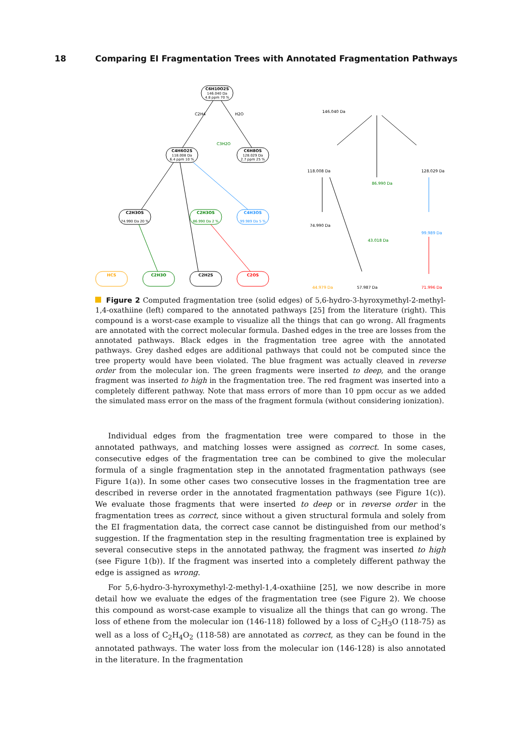18 Comparing EI Fragmentation Trees with Annotated Fragmentation Pathways
C6H10O2S
146.040 Da
4.8 ppm 70 %
C4H6O2S
118.008 Da
6.4 ppm 10 %
C6H8OS
128.029 Da
2.7 ppm 25 %
C2H4
H2O
C3H2O
C2H3OS
74.990 Da 20 %
C2H3OS
86.990 Da 2 %
C4H3OS
99.989 Da 5 %
HCS
C2H3O
C2H2S
C2OS
146.040 Da
118.008 Da
128.029 Da
74.990 Da
57.987 Da
71.996 Da
44.979 Da
43.018 Da
86.990 Da
99.989 Da
Figure 2 Computed fragmentation tree (solid edges) of 5,6-hydro-3-hyroxymethyl-2-methyl-1,4-oxathiine (left) compared to the annotated pathways [25] from the literature (right). This compound is a worst-case example to visualize all the things that can go wrong. All fragments are annotated with the correct molecular formula. Dashed edges in the tree are losses from the annotated pathways. Black edges in the fragmentation tree agree with the annotated pathways. Grey dashed edges are additional pathways that could not be computed since the tree property would have been violated. The blue fragment was actually cleaved in reverse order from the molecular ion. The green fragments were inserted to deep, and the orange fragment was inserted to high in the fragmentation tree. The red fragment was inserted into a completely different pathway. Note that mass errors of more than 10 ppm occur as we added the simulated mass error on the mass of the fragment formula (without considering ionization).
Individual edges from the fragmentation tree were compared to those in the annotated pathways, and matching losses were assigned as correct. In some cases, consecutive edges of the fragmentation tree can be combined to give the molecular formula of a single fragmentation step in the annotated fragmentation pathways (see Figure 1(a)). In some other cases two consecutive losses in the fragmentation tree are described in reverse order in the annotated fragmentation pathways (see Figure 1(c)). We evaluate those fragments that were inserted to deep or in reverse order in the fragmentation trees as correct, since without a given structural formula and solely from the EI fragmentation data, the correct case cannot be distinguished from our method’s suggestion. If the fragmentation step in the resulting fragmentation tree is explained by several consecutive steps in the annotated pathway, the fragment was inserted to high (see Figure 1(b)). If the fragment was inserted into a completely different pathway the edge is assigned as wrong.
For 5,6-hydro-3-hyroxymethyl-2-methyl-1,4-oxathiine [25], we now describe in more detail how we evaluate the edges of the fragmentation tree (see Figure 2). We choose this compound as worst-case example to visualize all the things that can go wrong. The loss of ethene from the molecular ion (146-118) followed by a loss of C<sub>2</sub>H<sub>3</sub>O (118-75) as well as a loss of C<sub>2</sub>H<sub>4</sub>O<sub>2</sub> (118-58) are annotated as correct, as they can be found in the annotated pathways. The water loss from the molecular ion (146-128) is also annotated in the literature. In the fragmentation